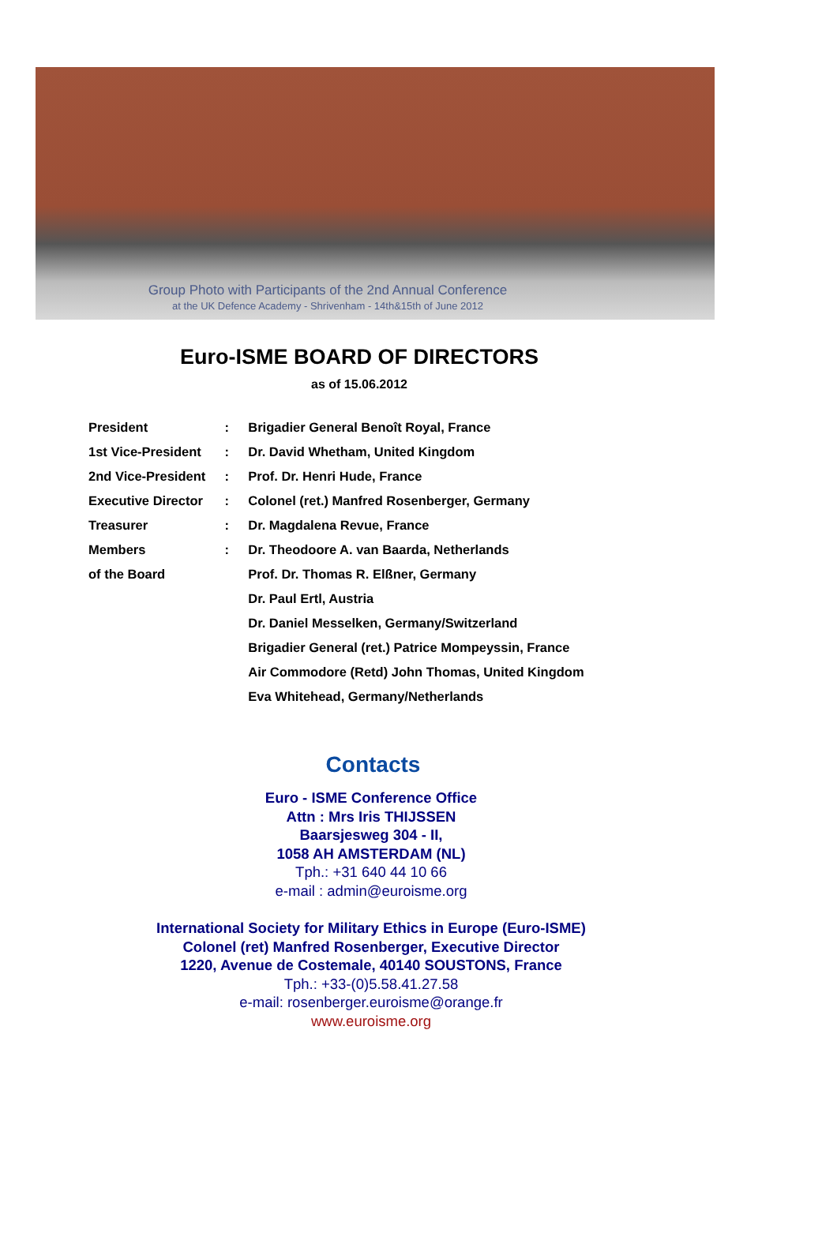Group Photo with Participants of the 2nd Annual Conference
at the UK Defence Academy - Shrivenham - 14th&15th of June 2012
Euro-ISME BOARD OF DIRECTORS
as of 15.06.2012
| President | : | Brigadier General Benoît Royal, France |
| 1st Vice-President | : | Dr. David Whetham, United Kingdom |
| 2nd Vice-President | : | Prof. Dr. Henri Hude, France |
| Executive Director | : | Colonel (ret.) Manfred Rosenberger, Germany |
| Treasurer | : | Dr. Magdalena Revue, France |
| Members | : | Dr. Theodoore A. van Baarda, Netherlands |
| of the Board | | Prof. Dr. Thomas R. Elßner, Germany |
| | | Dr. Paul Ertl, Austria |
| | | Dr. Daniel Messelken, Germany/Switzerland |
| | | Brigadier General (ret.) Patrice Mompeyssin, France |
| | | Air Commodore (Retd) John Thomas, United Kingdom |
| | | Eva Whitehead, Germany/Netherlands |
Contacts
Euro - ISME Conference Office
Attn : Mrs Iris THIJSSEN
Baarsjesweg 304 - II,
1058 AH AMSTERDAM (NL)
Tph.: +31 640 44 10 66
e-mail : admin@euroisme.org
International Society for Military Ethics in Europe (Euro-ISME)
Colonel (ret) Manfred Rosenberger, Executive Director
1220, Avenue de Costemale, 40140 SOUSTONS, France
Tph.: +33-(0)5.58.41.27.58
e-mail: rosenberger.euroisme@orange.fr
www.euroisme.org